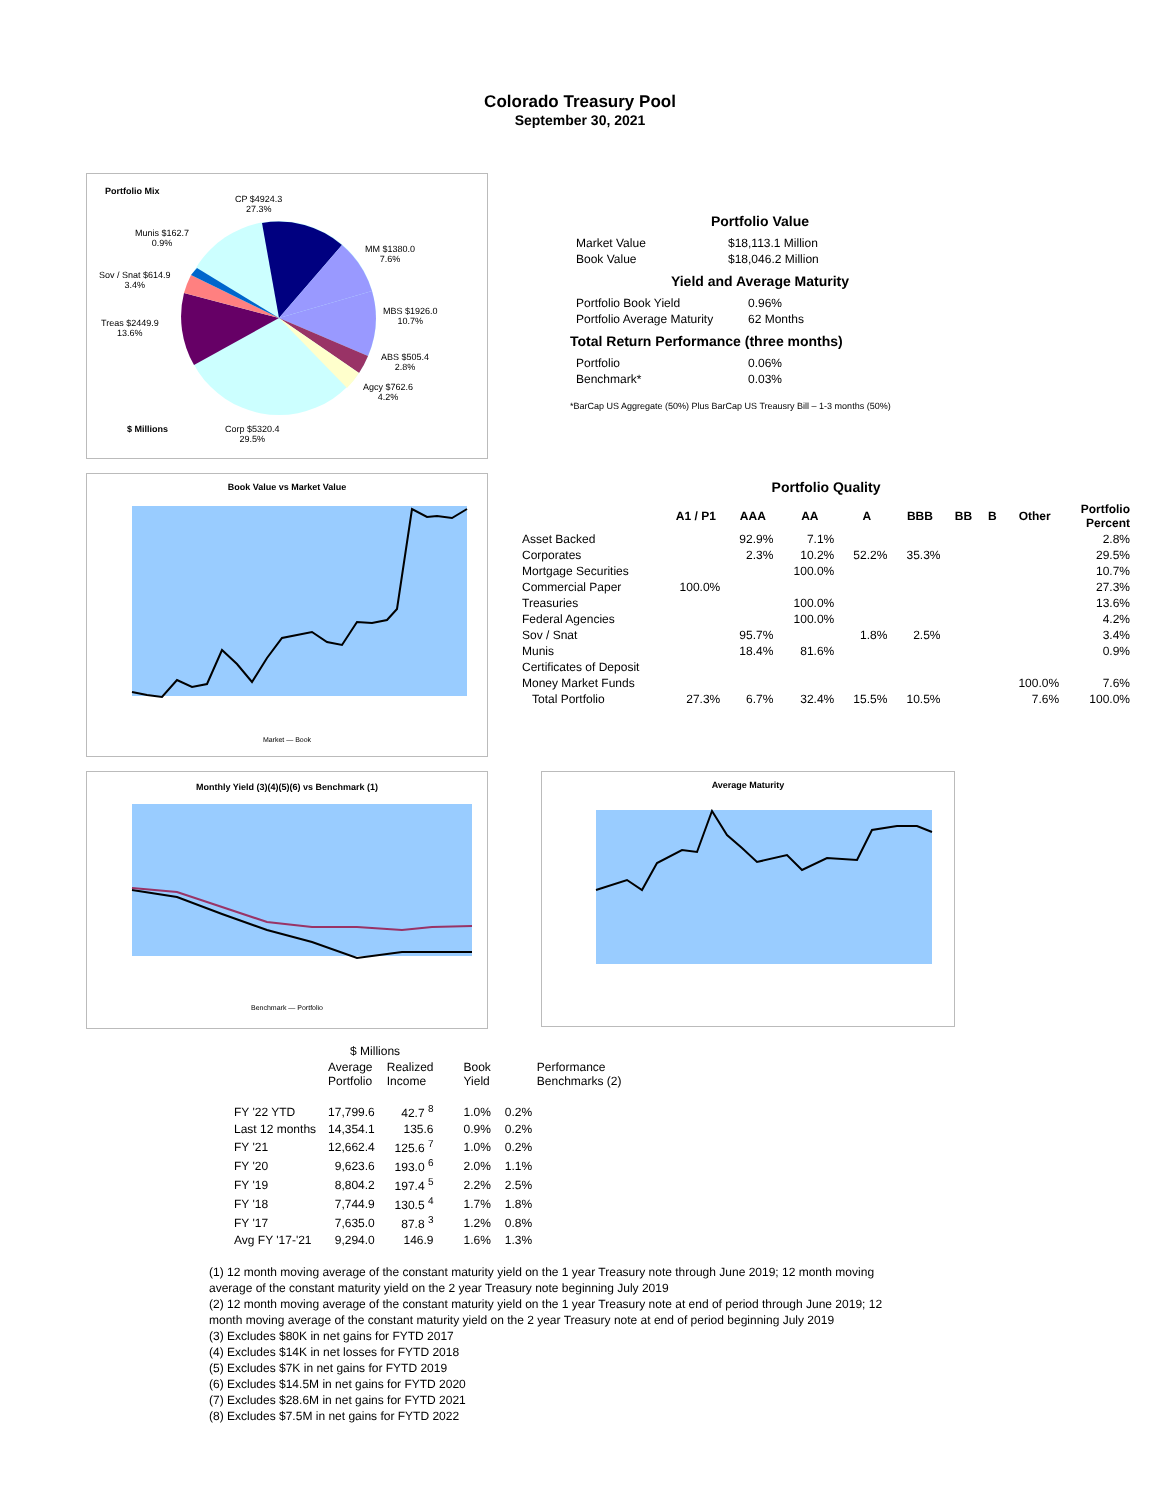Colorado Treasury Pool
September 30, 2021
Portfolio Mix
CP $4924.3
27.3%
Munis $162.7
0.9%
MM $1380.0
7.6%
Sov / Snat $614.9
3.4%
MBS $1926.0
10.7%
Treas $2449.9
13.6%
ABS $505.4
2.8%
Agcy $762.6
4.2%
$ Millions
Corp $5320.4
29.5%
Portfolio Value
| Market Value | $18,113.1 Million |
| Book Value | $18,046.2 Million |
Yield and Average Maturity
| Portfolio Book Yield | 0.96% |
| Portfolio Average Maturity | 62 Months |
Total Return Performance (three months)
| Portfolio | 0.06% |
| Benchmark* | 0.03% |
*BarCap US Aggregate (50%) Plus BarCap US Treausry Bill – 1-3 months (50%)
Book Value vs Market Value
Market — Book
Portfolio Quality
| | A1 / P1 | AAA | AA | A | BBB | BB | B | Other | Portfolio Percent |
| --- | --- | --- | --- | --- | --- | --- | --- | --- | --- |
| Asset Backed | | 92.9% | 7.1% | | | | | | 2.8% |
| Corporates | | 2.3% | 10.2% | 52.2% | 35.3% | | | | 29.5% |
| Mortgage Securities | | | 100.0% | | | | | | 10.7% |
| Commercial Paper | 100.0% | | | | | | | | 27.3% |
| Treasuries | | | 100.0% | | | | | | 13.6% |
| Federal Agencies | | | 100.0% | | | | | | 4.2% |
| Sov / Snat | | 95.7% | | 1.8% | 2.5% | | | | 3.4% |
| Munis | | 18.4% | 81.6% | | | | | | 0.9% |
| Certificates of Deposit | | | | | | | | | |
| Money Market Funds | | | | | | | | 100.0% | 7.6% |
| Total Portfolio | 27.3% | 6.7% | 32.4% | 15.5% | 10.5% | | | 7.6% | 100.0% |
Monthly Yield (3)(4)(5)(6) vs Benchmark (1)
Benchmark — Portfolio
Average Maturity
| | $ Millions | | | |
| | Average Portfolio | Realized Income | Book Yield | Performance Benchmarks (2) |
| FY '22 YTD | 17,799.6 | 42.7 <sup>8</sup> | 1.0% | 0.2% |
| Last 12 months | 14,354.1 | 135.6 | 0.9% | 0.2% |
| FY '21 | 12,662.4 | 125.6 <sup>7</sup> | 1.0% | 0.2% |
| FY '20 | 9,623.6 | 193.0 <sup>6</sup> | 2.0% | 1.1% |
| FY '19 | 8,804.2 | 197.4 <sup>5</sup> | 2.2% | 2.5% |
| FY '18 | 7,744.9 | 130.5 <sup>4</sup> | 1.7% | 1.8% |
| FY '17 | 7,635.0 | 87.8 <sup>3</sup> | 1.2% | 0.8% |
| Avg FY '17-'21 | 9,294.0 | 146.9 | 1.6% | 1.3% |
(1) 12 month moving average of the constant maturity yield on the 1 year Treasury note through June 2019; 12 month moving average of the constant maturity yield on the 2 year Treasury note beginning July 2019
(2) 12 month moving average of the constant maturity yield on the 1 year Treasury note at end of period through June 2019; 12 month moving average of the constant maturity yield on the 2 year Treasury note at end of period beginning July 2019
(3) Excludes $80K in net gains for FYTD 2017
(4) Excludes $14K in net losses for FYTD 2018
(5) Excludes $7K in net gains for FYTD 2019
(6) Excludes $14.5M in net gains for FYTD 2020
(7) Excludes $28.6M in net gains for FYTD 2021
(8) Excludes $7.5M in net gains for FYTD 2022